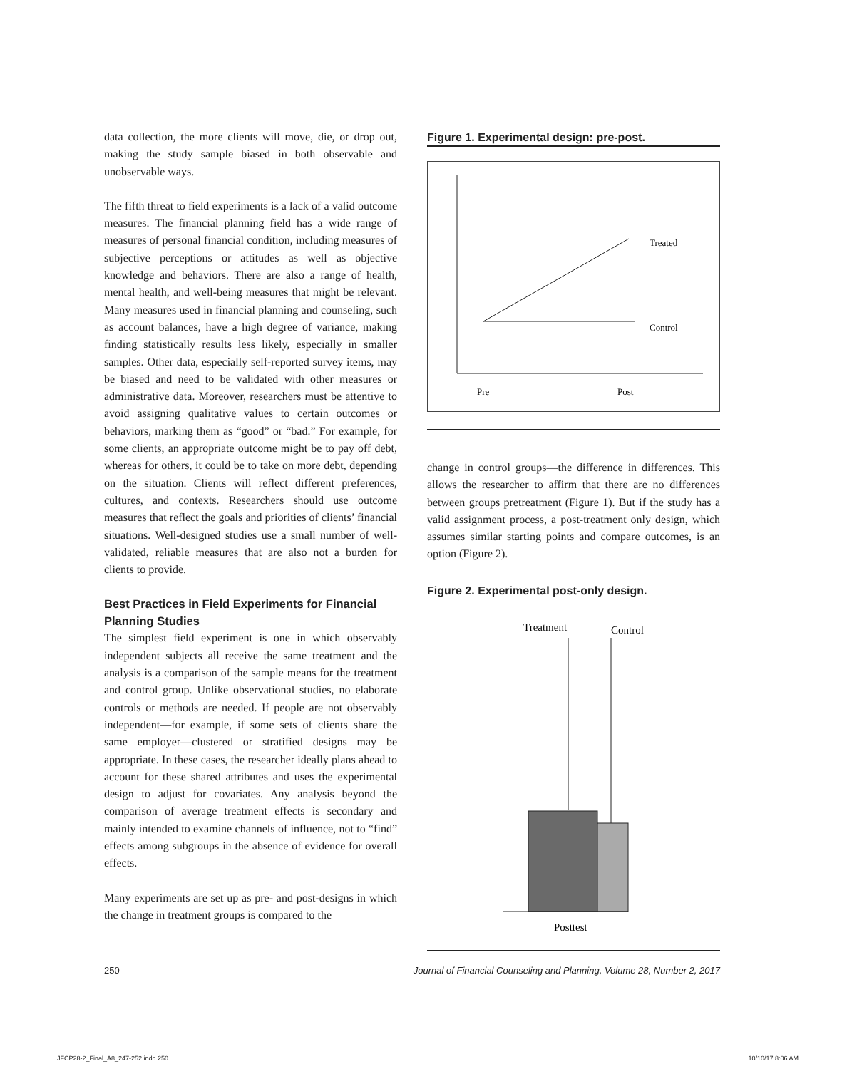data collection, the more clients will move, die, or drop out, making the study sample biased in both observable and unobservable ways.
The fifth threat to field experiments is a lack of a valid outcome measures. The financial planning field has a wide range of measures of personal financial condition, including measures of subjective perceptions or attitudes as well as objective knowledge and behaviors. There are also a range of health, mental health, and well-being measures that might be relevant. Many measures used in financial planning and counseling, such as account balances, have a high degree of variance, making finding statistically results less likely, especially in smaller samples. Other data, especially self-reported survey items, may be biased and need to be validated with other measures or administrative data. Moreover, researchers must be attentive to avoid assigning qualitative values to certain outcomes or behaviors, marking them as “good” or “bad.” For example, for some clients, an appropriate outcome might be to pay off debt, whereas for others, it could be to take on more debt, depending on the situation. Clients will reflect different preferences, cultures, and contexts. Researchers should use outcome measures that reflect the goals and priorities of clients’ financial situations. Well-designed studies use a small number of well-validated, reliable measures that are also not a burden for clients to provide.
Best Practices in Field Experiments for Financial Planning Studies
The simplest field experiment is one in which observably independent subjects all receive the same treatment and the analysis is a comparison of the sample means for the treatment and control group. Unlike observational studies, no elaborate controls or methods are needed. If people are not observably independent—for example, if some sets of clients share the same employer—clustered or stratified designs may be appropriate. In these cases, the researcher ideally plans ahead to account for these shared attributes and uses the experimental design to adjust for covariates. Any analysis beyond the comparison of average treatment effects is secondary and mainly intended to examine channels of influence, not to “find” effects among subgroups in the absence of evidence for overall effects.
Many experiments are set up as pre- and post-designs in which the change in treatment groups is compared to the
Figure 1. Experimental design: pre-post.
Treated
Control
Pre
Post
change in control groups—the difference in differences. This allows the researcher to affirm that there are no differences between groups pretreatment (Figure 1). But if the study has a valid assignment process, a post-treatment only design, which assumes similar starting points and compare outcomes, is an option (Figure 2).
Figure 2. Experimental post-only design.
Treatment
Control
Posttest
250 Journal of Financial Counseling and Planning, Volume 28, Number 2, 2017
JFCP28-2_Final_A8_247-252.indd 250 10/10/17 8:06 AM